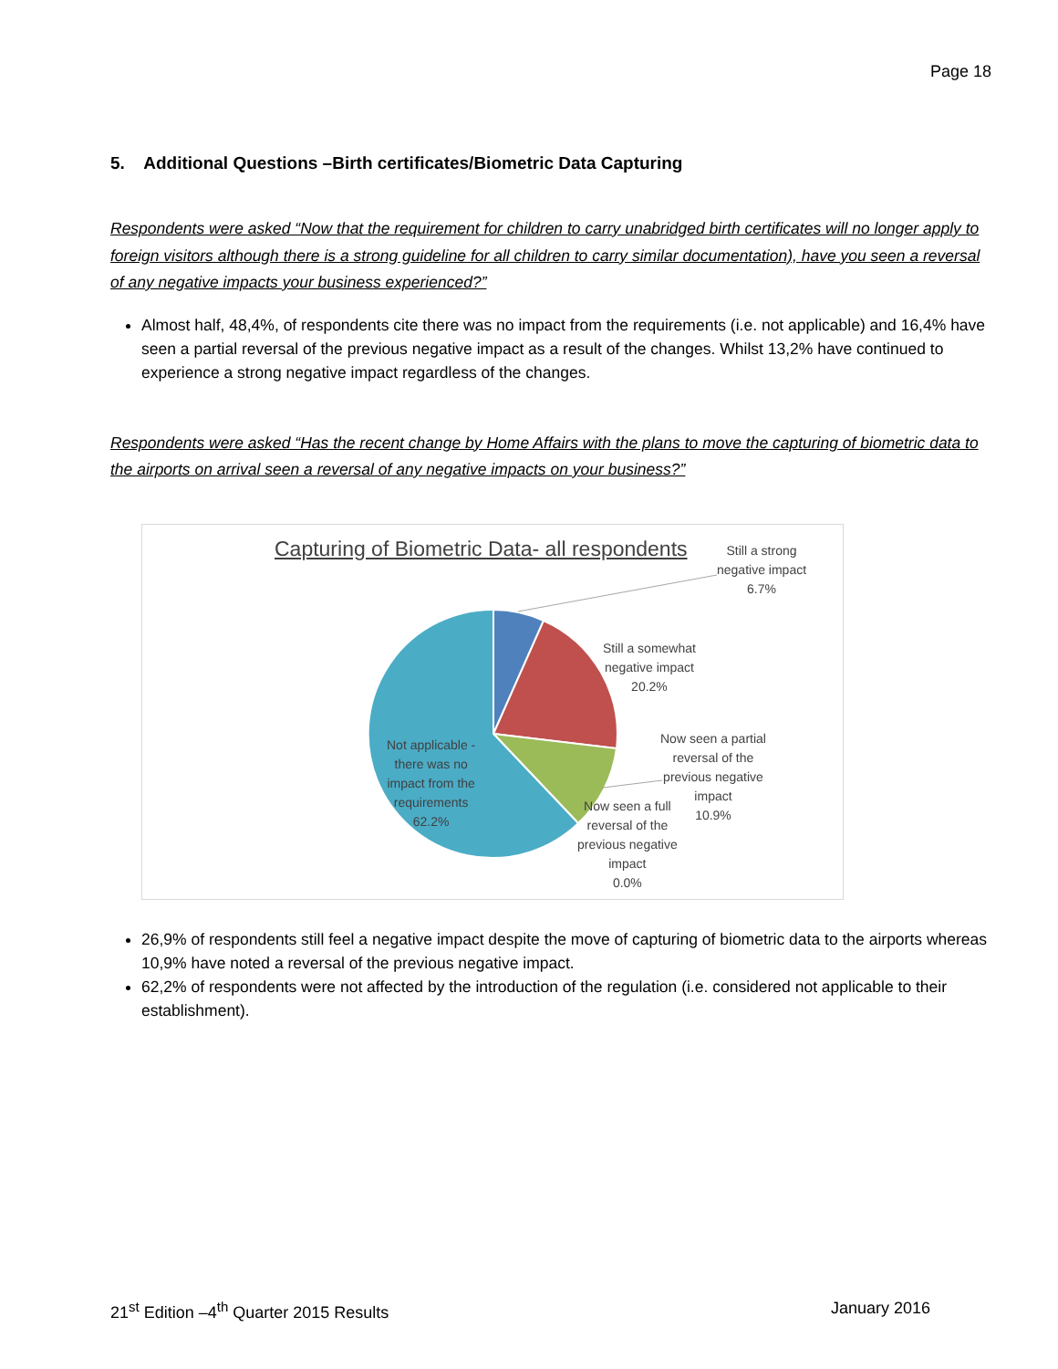Page 18
5. Additional Questions –Birth certificates/Biometric Data Capturing
Respondents were asked “Now that the requirement for children to carry unabridged birth certificates will no longer apply to foreign visitors although there is a strong guideline for all children to carry similar documentation), have you seen a reversal of any negative impacts your business experienced?”
Almost half, 48,4%, of respondents cite there was no impact from the requirements (i.e. not applicable) and 16,4% have seen a partial reversal of the previous negative impact as a result of the changes. Whilst 13,2% have continued to experience a strong negative impact regardless of the changes.
Respondents were asked “Has the recent change by Home Affairs with the plans to move the capturing of biometric data to the airports on arrival seen a reversal of any negative impacts on your business?”
Capturing of Biometric Data- all respondents
Still a strong
negative impact
6.7%
Still a somewhat
negative impact
20.2%
Now seen a partial
reversal of the
previous negative
impact
10.9%
Now seen a full
reversal of the
previous negative
impact
0.0%
Not applicable -
there was no
impact from the
requirements
62.2%
26,9% of respondents still feel a negative impact despite the move of capturing of biometric data to the airports whereas 10,9% have noted a reversal of the previous negative impact.
62,2% of respondents were not affected by the introduction of the regulation (i.e. considered not applicable to their establishment).
21<sup>st</sup> Edition –4<sup>th</sup> Quarter 2015 Results January 2016